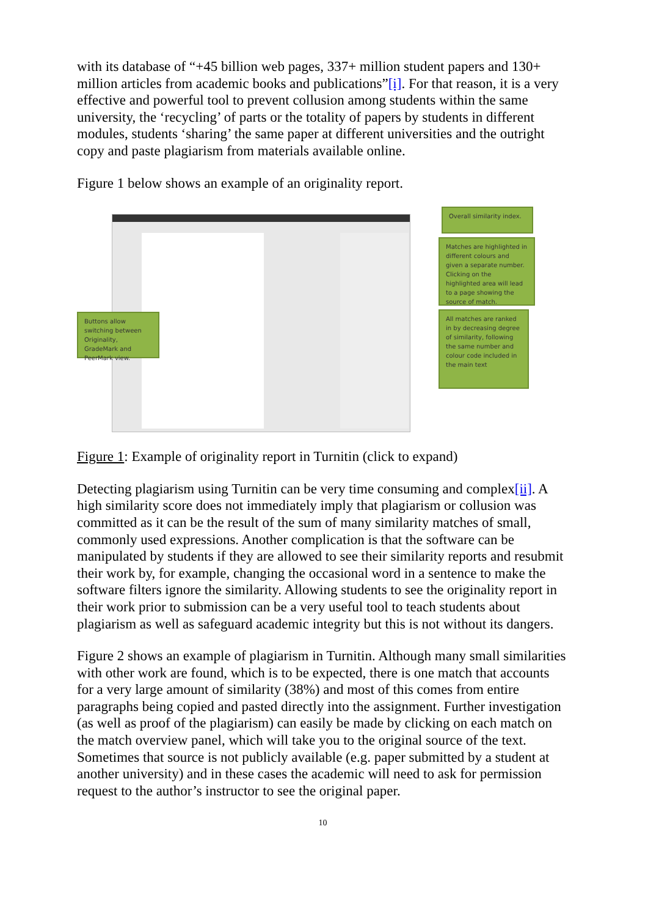with its database of “+45 billion web pages, 337+ million student papers and 130+ million articles from academic books and publications”[i]. For that reason, it is a very effective and powerful tool to prevent collusion among students within the same university, the ‘recycling’ of parts or the totality of papers by students in different modules, students ‘sharing’ the same paper at different universities and the outright copy and paste plagiarism from materials available online.
Figure 1 below shows an example of an originality report.
Overall similarity index.
Matches are highlighted in different colours and given a separate number. Clicking on the highlighted area will lead to a page showing the source of match.
All matches are ranked in by decreasing degree of similarity, following the same number and colour code included in the main text
Buttons allow switching between Originality, GradeMark and PeerMark view.
Figure 1: Example of originality report in Turnitin (click to expand)
Detecting plagiarism using Turnitin can be very time consuming and complex[ii]. A high similarity score does not immediately imply that plagiarism or collusion was committed as it can be the result of the sum of many similarity matches of small, commonly used expressions. Another complication is that the software can be manipulated by students if they are allowed to see their similarity reports and resubmit their work by, for example, changing the occasional word in a sentence to make the software filters ignore the similarity. Allowing students to see the originality report in their work prior to submission can be a very useful tool to teach students about plagiarism as well as safeguard academic integrity but this is not without its dangers.
Figure 2 shows an example of plagiarism in Turnitin. Although many small similarities with other work are found, which is to be expected, there is one match that accounts for a very large amount of similarity (38%) and most of this comes from entire paragraphs being copied and pasted directly into the assignment. Further investigation (as well as proof of the plagiarism) can easily be made by clicking on each match on the match overview panel, which will take you to the original source of the text. Sometimes that source is not publicly available (e.g. paper submitted by a student at another university) and in these cases the academic will need to ask for permission request to the author’s instructor to see the original paper.
10